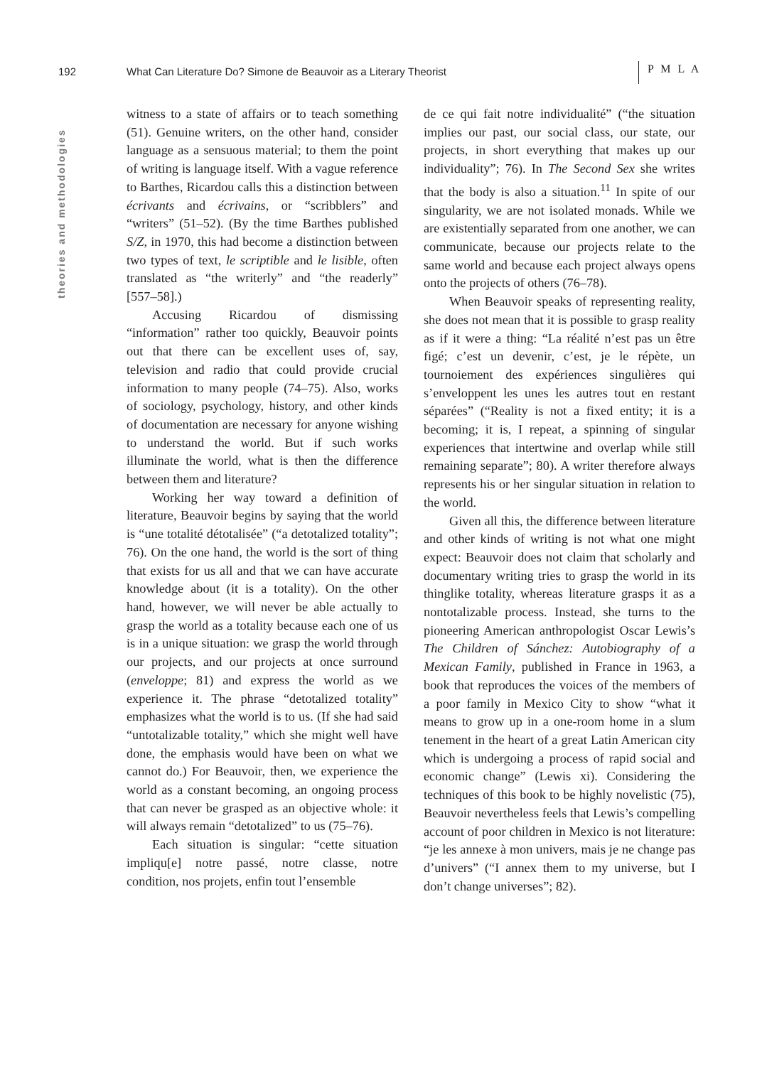192 What Can Literature Do? Simone de Beauvoir as a Literary Theorist P M L A
theories and methodologies
witness to a state of affairs or to teach something (51). Genuine writers, on the other hand, consider language as a sensuous material; to them the point of writing is language itself. With a vague reference to Barthes, Ricardou calls this a distinction between écrivants and écrivains, or “scribblers” and “writers” (51–52). (By the time Barthes published S/Z, in 1970, this had become a distinction between two types of text, le scriptible and le lisible, often translated as “the writerly” and “the readerly” [557–58].)
Accusing Ricardou of dismissing “information” rather too quickly, Beauvoir points out that there can be excellent uses of, say, television and radio that could provide crucial information to many people (74–75). Also, works of sociology, psychology, history, and other kinds of documentation are necessary for anyone wishing to understand the world. But if such works illuminate the world, what is then the difference between them and literature?
Working her way toward a definition of literature, Beauvoir begins by saying that the world is “une totalité détotalisée” (“a detotalized totality”; 76). On the one hand, the world is the sort of thing that exists for us all and that we can have accurate knowledge about (it is a totality). On the other hand, however, we will never be able actually to grasp the world as a totality because each one of us is in a unique situation: we grasp the world through our projects, and our projects at once surround (enveloppe; 81) and express the world as we experience it. The phrase “detotalized totality” emphasizes what the world is to us. (If she had said “untotalizable totality,” which she might well have done, the emphasis would have been on what we cannot do.) For Beauvoir, then, we experience the world as a constant becoming, an ongoing process that can never be grasped as an objective whole: it will always remain “detotalized” to us (75–76).
Each situation is singular: “cette situation impliqu[e] notre passé, notre classe, notre condition, nos projets, enfin tout l’ensemble
de ce qui fait notre individualité” (“the situation implies our past, our social class, our state, our projects, in short everything that makes up our individuality”; 76). In The Second Sex she writes that the body is also a situation.<sup>11</sup> In spite of our singularity, we are not isolated monads. While we are existentially separated from one another, we can communicate, because our projects relate to the same world and because each project always opens onto the projects of others (76–78).
When Beauvoir speaks of representing reality, she does not mean that it is possible to grasp reality as if it were a thing: “La réalité n’est pas un être figé; c’est un devenir, c’est, je le répète, un tournoiement des expériences singulières qui s’enveloppent les unes les autres tout en restant séparées” (“Reality is not a fixed entity; it is a becoming; it is, I repeat, a spinning of singular experiences that intertwine and overlap while still remaining separate”; 80). A writer therefore always represents his or her singular situation in relation to the world.
Given all this, the difference between literature and other kinds of writing is not what one might expect: Beauvoir does not claim that scholarly and documentary writing tries to grasp the world in its thinglike totality, whereas literature grasps it as a nontotalizable process. Instead, she turns to the pioneering American anthropologist Oscar Lewis’s The Children of Sánchez: Autobiography of a Mexican Family, published in France in 1963, a book that reproduces the voices of the members of a poor family in Mexico City to show “what it means to grow up in a one-room home in a slum tenement in the heart of a great Latin American city which is undergoing a process of rapid social and economic change” (Lewis xi). Considering the techniques of this book to be highly novelistic (75), Beauvoir nevertheless feels that Lewis’s compelling account of poor children in Mexico is not literature: “je les annexe à mon univers, mais je ne change pas d’univers” (“I annex them to my universe, but I don’t change universes”; 82).